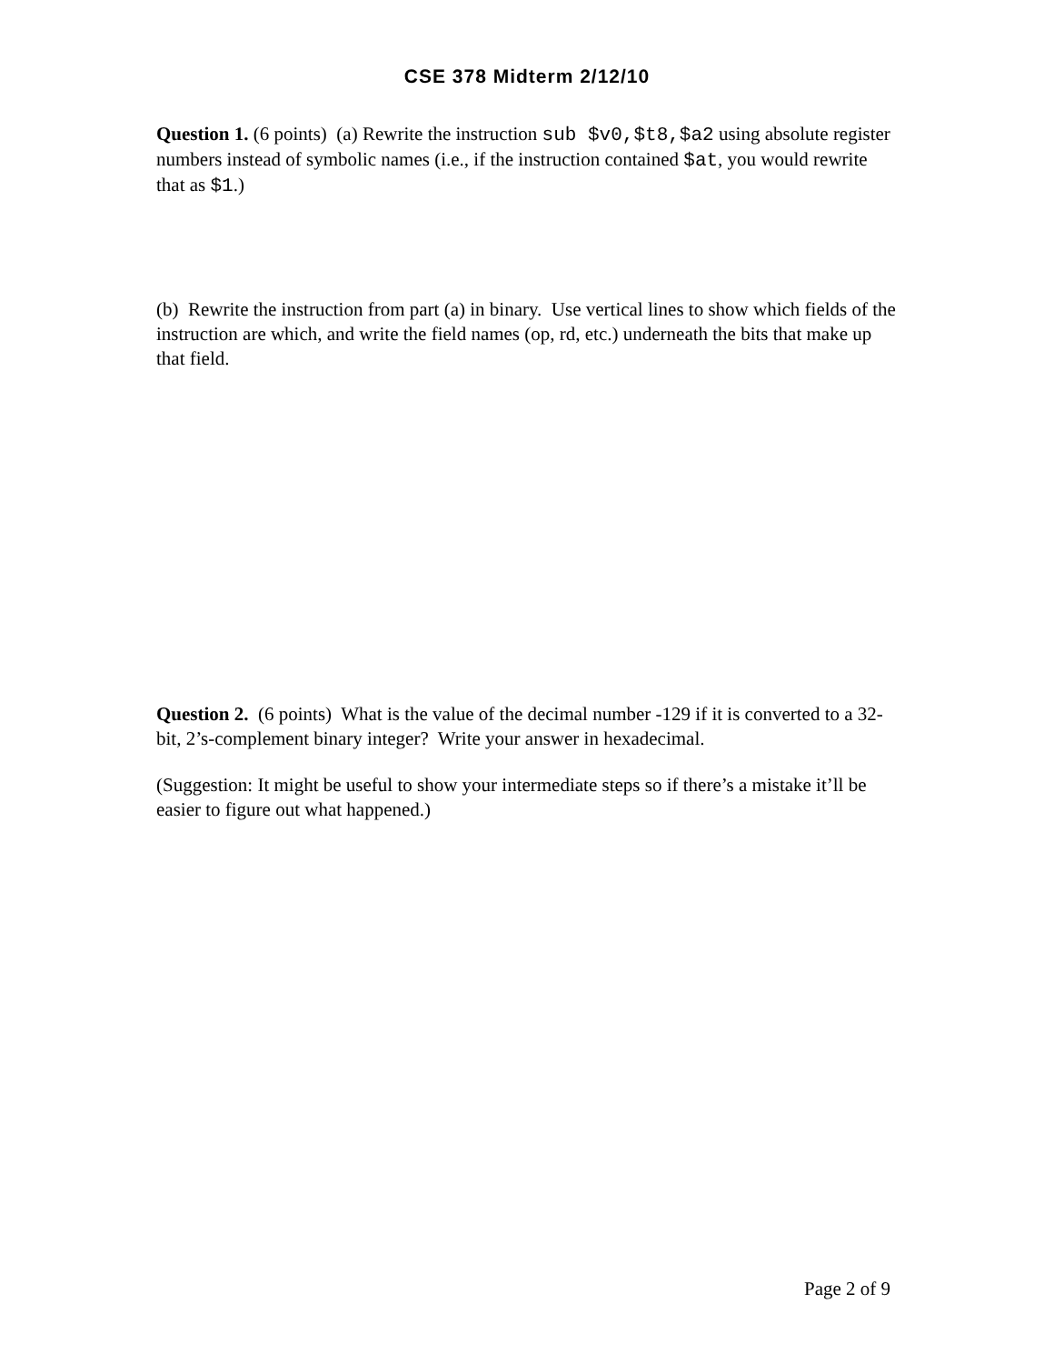CSE 378 Midterm 2/12/10
Question 1. (6 points) (a) Rewrite the instruction sub $v0,$t8,$a2 using absolute register numbers instead of symbolic names (i.e., if the instruction contained $at, you would rewrite that as $1.)
(b) Rewrite the instruction from part (a) in binary. Use vertical lines to show which fields of the instruction are which, and write the field names (op, rd, etc.) underneath the bits that make up that field.
Question 2. (6 points) What is the value of the decimal number -129 if it is converted to a 32-bit, 2’s-complement binary integer? Write your answer in hexadecimal.
(Suggestion: It might be useful to show your intermediate steps so if there’s a mistake it’ll be easier to figure out what happened.)
Page 2 of 9